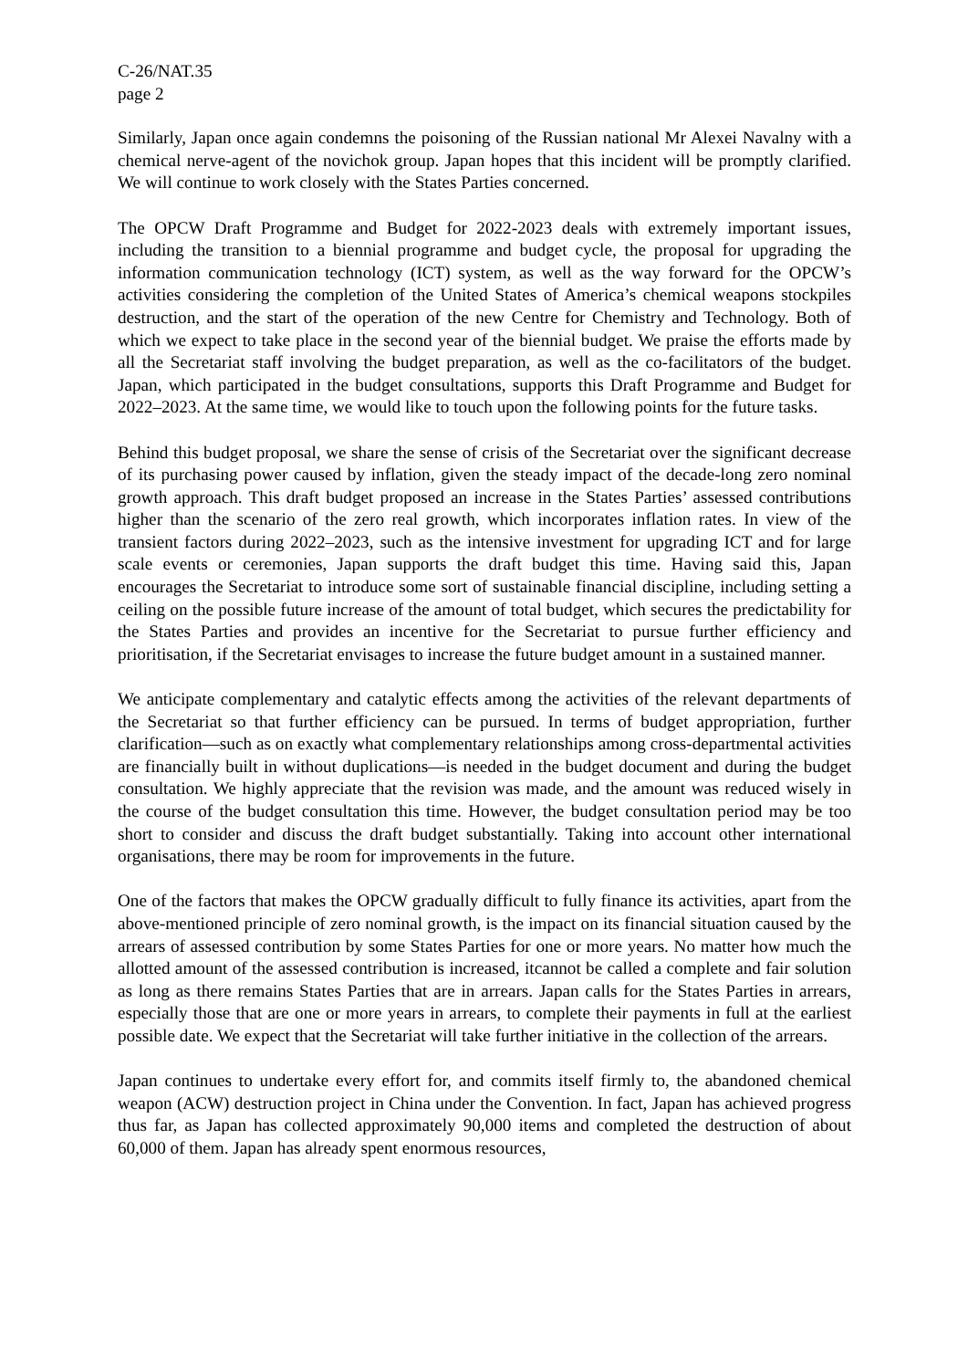C-26/NAT.35
page 2
Similarly, Japan once again condemns the poisoning of the Russian national Mr Alexei Navalny with a chemical nerve-agent of the novichok group. Japan hopes that this incident will be promptly clarified. We will continue to work closely with the States Parties concerned.
The OPCW Draft Programme and Budget for 2022-2023 deals with extremely important issues, including the transition to a biennial programme and budget cycle, the proposal for upgrading the information communication technology (ICT) system, as well as the way forward for the OPCW’s activities considering the completion of the United States of America’s chemical weapons stockpiles destruction, and the start of the operation of the new Centre for Chemistry and Technology. Both of which we expect to take place in the second year of the biennial budget. We praise the efforts made by all the Secretariat staff involving the budget preparation, as well as the co-facilitators of the budget. Japan, which participated in the budget consultations, supports this Draft Programme and Budget for 2022–2023. At the same time, we would like to touch upon the following points for the future tasks.
Behind this budget proposal, we share the sense of crisis of the Secretariat over the significant decrease of its purchasing power caused by inflation, given the steady impact of the decade-long zero nominal growth approach. This draft budget proposed an increase in the States Parties’ assessed contributions higher than the scenario of the zero real growth, which incorporates inflation rates. In view of the transient factors during 2022–2023, such as the intensive investment for upgrading ICT and for large scale events or ceremonies, Japan supports the draft budget this time. Having said this, Japan encourages the Secretariat to introduce some sort of sustainable financial discipline, including setting a ceiling on the possible future increase of the amount of total budget, which secures the predictability for the States Parties and provides an incentive for the Secretariat to pursue further efficiency and prioritisation, if the Secretariat envisages to increase the future budget amount in a sustained manner.
We anticipate complementary and catalytic effects among the activities of the relevant departments of the Secretariat so that further efficiency can be pursued. In terms of budget appropriation, further clarification—such as on exactly what complementary relationships among cross-departmental activities are financially built in without duplications—is needed in the budget document and during the budget consultation. We highly appreciate that the revision was made, and the amount was reduced wisely in the course of the budget consultation this time. However, the budget consultation period may be too short to consider and discuss the draft budget substantially. Taking into account other international organisations, there may be room for improvements in the future.
One of the factors that makes the OPCW gradually difficult to fully finance its activities, apart from the above-mentioned principle of zero nominal growth, is the impact on its financial situation caused by the arrears of assessed contribution by some States Parties for one or more years. No matter how much the allotted amount of the assessed contribution is increased, itcannot be called a complete and fair solution as long as there remains States Parties that are in arrears. Japan calls for the States Parties in arrears, especially those that are one or more years in arrears, to complete their payments in full at the earliest possible date. We expect that the Secretariat will take further initiative in the collection of the arrears.
Japan continues to undertake every effort for, and commits itself firmly to, the abandoned chemical weapon (ACW) destruction project in China under the Convention. In fact, Japan has achieved progress thus far, as Japan has collected approximately 90,000 items and completed the destruction of about 60,000 of them. Japan has already spent enormous resources,